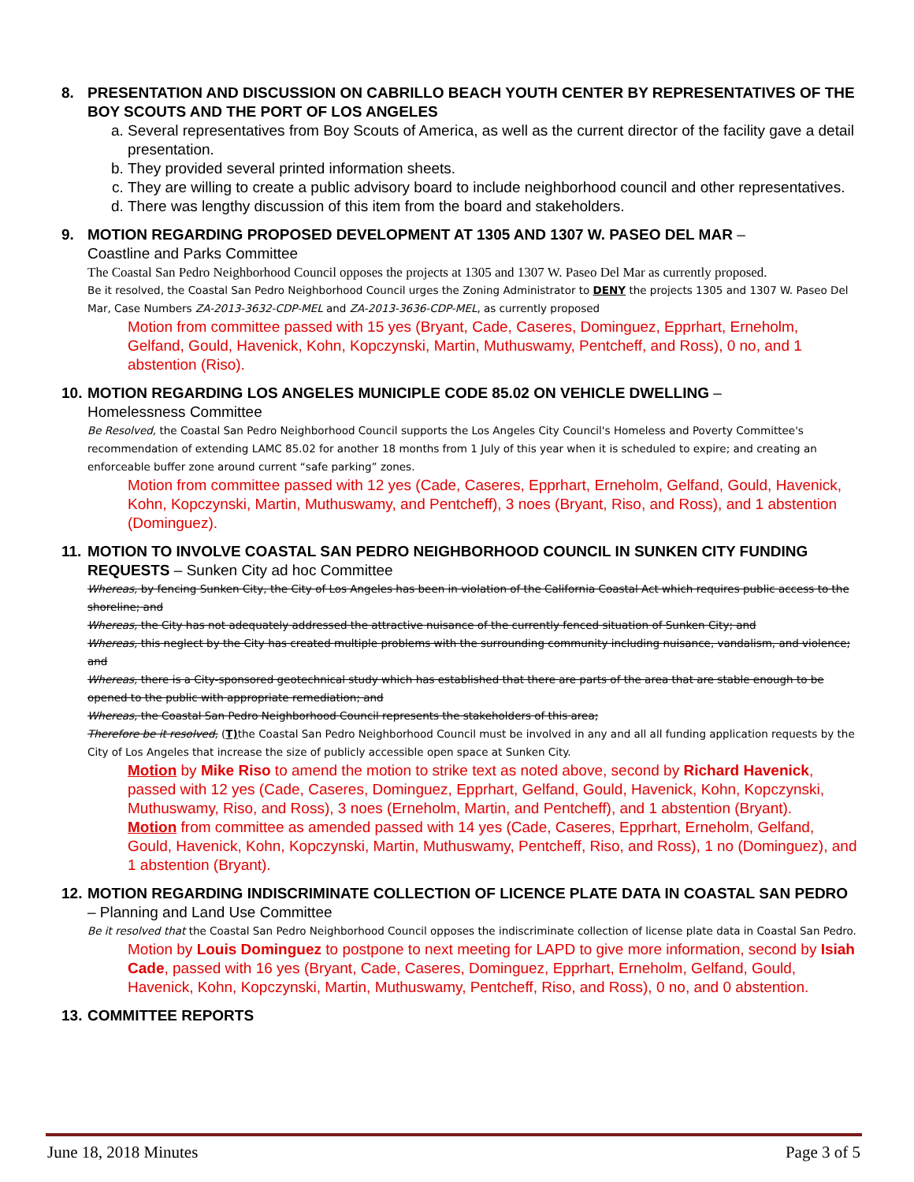8. PRESENTATION AND DISCUSSION ON CABRILLO BEACH YOUTH CENTER BY REPRESENTATIVES OF THE BOY SCOUTS AND THE PORT OF LOS ANGELES
a. Several representatives from Boy Scouts of America, as well as the current director of the facility gave a detail presentation.
b. They provided several printed information sheets.
c. They are willing to create a public advisory board to include neighborhood council and other representatives.
d. There was lengthy discussion of this item from the board and stakeholders.
9. MOTION REGARDING PROPOSED DEVELOPMENT AT 1305 AND 1307 W. PASEO DEL MAR –
Coastline and Parks Committee
The Coastal San Pedro Neighborhood Council opposes the projects at 1305 and 1307 W. Paseo Del Mar as currently proposed.
Be it resolved, the Coastal San Pedro Neighborhood Council urges the Zoning Administrator to DENY the projects 1305 and 1307 W. Paseo Del Mar, Case Numbers ZA-2013-3632-CDP-MEL and ZA-2013-3636-CDP-MEL, as currently proposed
Motion from committee passed with 15 yes (Bryant, Cade, Caseres, Dominguez, Epprhart, Erneholm, Gelfand, Gould, Havenick, Kohn, Kopczynski, Martin, Muthuswamy, Pentcheff, and Ross), 0 no, and 1 abstention (Riso).
10. MOTION REGARDING LOS ANGELES MUNICIPLE CODE 85.02 ON VEHICLE DWELLING –
Homelessness Committee
Be Resolved, the Coastal San Pedro Neighborhood Council supports the Los Angeles City Council's Homeless and Poverty Committee's recommendation of extending LAMC 85.02 for another 18 months from 1 July of this year when it is scheduled to expire; and creating an enforceable buffer zone around current “safe parking” zones.
Motion from committee passed with 12 yes (Cade, Caseres, Epprhart, Erneholm, Gelfand, Gould, Havenick, Kohn, Kopczynski, Martin, Muthuswamy, and Pentcheff), 3 noes (Bryant, Riso, and Ross), and 1 abstention (Dominguez).
11. MOTION TO INVOLVE COASTAL SAN PEDRO NEIGHBORHOOD COUNCIL IN SUNKEN CITY FUNDING REQUESTS – Sunken City ad hoc Committee
Whereas, by fencing Sunken City, the City of Los Angeles has been in violation of the California Coastal Act which requires public access to the shoreline; and
Whereas, the City has not adequately addressed the attractive nuisance of the currently fenced situation of Sunken City; and
Whereas, this neglect by the City has created multiple problems with the surrounding community including nuisance, vandalism, and violence; and
Whereas, there is a City-sponsored geotechnical study which has established that there are parts of the area that are stable enough to be opened to the public with appropriate remediation; and
Whereas, the Coastal San Pedro Neighborhood Council represents the stakeholders of this area;
Therefore be it resolved, (T) the Coastal San Pedro Neighborhood Council must be involved in any and all all funding application requests by the City of Los Angeles that increase the size of publicly accessible open space at Sunken City.
Motion by Mike Riso to amend the motion to strike text as noted above, second by Richard Havenick, passed with 12 yes (Cade, Caseres, Dominguez, Epprhart, Gelfand, Gould, Havenick, Kohn, Kopczynski, Muthuswamy, Riso, and Ross), 3 noes (Erneholm, Martin, and Pentcheff), and 1 abstention (Bryant).
Motion from committee as amended passed with 14 yes (Cade, Caseres, Epprhart, Erneholm, Gelfand, Gould, Havenick, Kohn, Kopczynski, Martin, Muthuswamy, Pentcheff, Riso, and Ross), 1 no (Dominguez), and 1 abstention (Bryant).
12. MOTION REGARDING INDISCRIMINATE COLLECTION OF LICENCE PLATE DATA IN COASTAL SAN PEDRO – Planning and Land Use Committee
Be it resolved that the Coastal San Pedro Neighborhood Council opposes the indiscriminate collection of license plate data in Coastal San Pedro.
Motion by Louis Dominguez to postpone to next meeting for LAPD to give more information, second by Isiah Cade, passed with 16 yes (Bryant, Cade, Caseres, Dominguez, Epprhart, Erneholm, Gelfand, Gould, Havenick, Kohn, Kopczynski, Martin, Muthuswamy, Pentcheff, Riso, and Ross), 0 no, and 0 abstention.
13. COMMITTEE REPORTS
June 18, 2018 Minutes Page 3 of 5